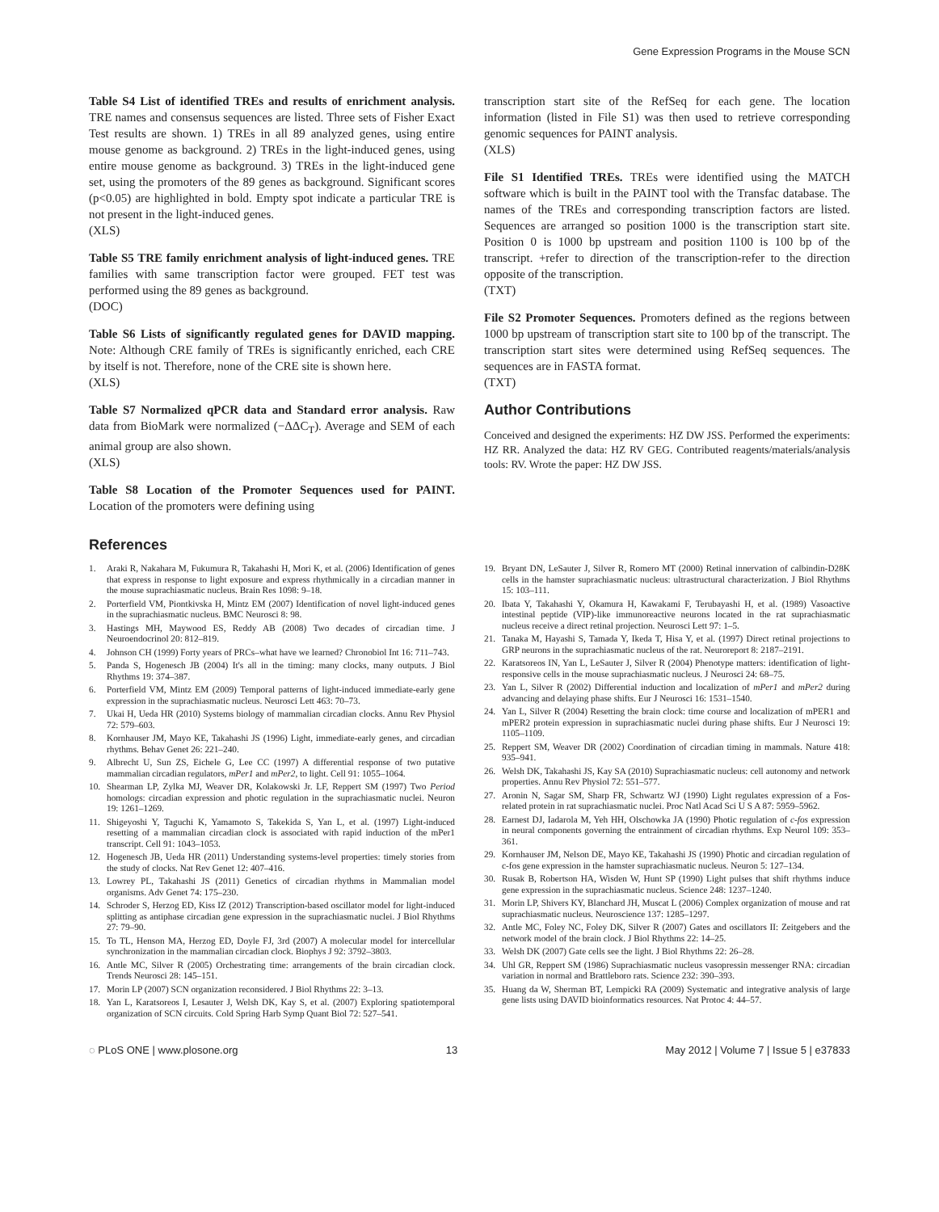Gene Expression Programs in the Mouse SCN
Table S4 List of identified TREs and results of enrichment analysis. TRE names and consensus sequences are listed. Three sets of Fisher Exact Test results are shown. 1) TREs in all 89 analyzed genes, using entire mouse genome as background. 2) TREs in the light-induced genes, using entire mouse genome as background. 3) TREs in the light-induced gene set, using the promoters of the 89 genes as background. Significant scores (p<0.05) are highlighted in bold. Empty spot indicate a particular TRE is not present in the light-induced genes.
(XLS)
Table S5 TRE family enrichment analysis of light-induced genes. TRE families with same transcription factor were grouped. FET test was performed using the 89 genes as background.
(DOC)
Table S6 Lists of significantly regulated genes for DAVID mapping. Note: Although CRE family of TREs is significantly enriched, each CRE by itself is not. Therefore, none of the CRE site is shown here.
(XLS)
Table S7 Normalized qPCR data and Standard error analysis. Raw data from BioMark were normalized (−ΔΔC<sub>T</sub>). Average and SEM of each animal group are also shown.
(XLS)
Table S8 Location of the Promoter Sequences used for PAINT. Location of the promoters were defining using
transcription start site of the RefSeq for each gene. The location information (listed in File S1) was then used to retrieve corresponding genomic sequences for PAINT analysis.
(XLS)
File S1 Identified TREs. TREs were identified using the MATCH software which is built in the PAINT tool with the Transfac database. The names of the TREs and corresponding transcription factors are listed. Sequences are arranged so position 1000 is the transcription start site. Position 0 is 1000 bp upstream and position 1100 is 100 bp of the transcript. +refer to direction of the transcription-refer to the direction opposite of the transcription.
(TXT)
File S2 Promoter Sequences. Promoters defined as the regions between 1000 bp upstream of transcription start site to 100 bp of the transcript. The transcription start sites were determined using RefSeq sequences. The sequences are in FASTA format.
(TXT)
Author Contributions
Conceived and designed the experiments: HZ DW JSS. Performed the experiments: HZ RR. Analyzed the data: HZ RV GEG. Contributed reagents/materials/analysis tools: RV. Wrote the paper: HZ DW JSS.
References
1. Araki R, Nakahara M, Fukumura R, Takahashi H, Mori K, et al. (2006) Identification of genes that express in response to light exposure and express rhythmically in a circadian manner in the mouse suprachiasmatic nucleus. Brain Res 1098: 9–18.
2. Porterfield VM, Piontkivska H, Mintz EM (2007) Identification of novel light-induced genes in the suprachiasmatic nucleus. BMC Neurosci 8: 98.
3. Hastings MH, Maywood ES, Reddy AB (2008) Two decades of circadian time. J Neuroendocrinol 20: 812–819.
4. Johnson CH (1999) Forty years of PRCs–what have we learned? Chronobiol Int 16: 711–743.
5. Panda S, Hogenesch JB (2004) It's all in the timing: many clocks, many outputs. J Biol Rhythms 19: 374–387.
6. Porterfield VM, Mintz EM (2009) Temporal patterns of light-induced immediate-early gene expression in the suprachiasmatic nucleus. Neurosci Lett 463: 70–73.
7. Ukai H, Ueda HR (2010) Systems biology of mammalian circadian clocks. Annu Rev Physiol 72: 579–603.
8. Kornhauser JM, Mayo KE, Takahashi JS (1996) Light, immediate-early genes, and circadian rhythms. Behav Genet 26: 221–240.
9. Albrecht U, Sun ZS, Eichele G, Lee CC (1997) A differential response of two putative mammalian circadian regulators, mPer1 and mPer2, to light. Cell 91: 1055–1064.
10. Shearman LP, Zylka MJ, Weaver DR, Kolakowski Jr. LF, Reppert SM (1997) Two Period homologs: circadian expression and photic regulation in the suprachiasmatic nuclei. Neuron 19: 1261–1269.
11. Shigeyoshi Y, Taguchi K, Yamamoto S, Takekida S, Yan L, et al. (1997) Light-induced resetting of a mammalian circadian clock is associated with rapid induction of the mPer1 transcript. Cell 91: 1043–1053.
12. Hogenesch JB, Ueda HR (2011) Understanding systems-level properties: timely stories from the study of clocks. Nat Rev Genet 12: 407–416.
13. Lowrey PL, Takahashi JS (2011) Genetics of circadian rhythms in Mammalian model organisms. Adv Genet 74: 175–230.
14. Schroder S, Herzog ED, Kiss IZ (2012) Transcription-based oscillator model for light-induced splitting as antiphase circadian gene expression in the suprachiasmatic nuclei. J Biol Rhythms 27: 79–90.
15. To TL, Henson MA, Herzog ED, Doyle FJ, 3rd (2007) A molecular model for intercellular synchronization in the mammalian circadian clock. Biophys J 92: 3792–3803.
16. Antle MC, Silver R (2005) Orchestrating time: arrangements of the brain circadian clock. Trends Neurosci 28: 145–151.
17. Morin LP (2007) SCN organization reconsidered. J Biol Rhythms 22: 3–13.
18. Yan L, Karatsoreos I, Lesauter J, Welsh DK, Kay S, et al. (2007) Exploring spatiotemporal organization of SCN circuits. Cold Spring Harb Symp Quant Biol 72: 527–541.
19. Bryant DN, LeSauter J, Silver R, Romero MT (2000) Retinal innervation of calbindin-D28K cells in the hamster suprachiasmatic nucleus: ultrastructural characterization. J Biol Rhythms 15: 103–111.
20. Ibata Y, Takahashi Y, Okamura H, Kawakami F, Terubayashi H, et al. (1989) Vasoactive intestinal peptide (VIP)-like immunoreactive neurons located in the rat suprachiasmatic nucleus receive a direct retinal projection. Neurosci Lett 97: 1–5.
21. Tanaka M, Hayashi S, Tamada Y, Ikeda T, Hisa Y, et al. (1997) Direct retinal projections to GRP neurons in the suprachiasmatic nucleus of the rat. Neuroreport 8: 2187–2191.
22. Karatsoreos IN, Yan L, LeSauter J, Silver R (2004) Phenotype matters: identification of light-responsive cells in the mouse suprachiasmatic nucleus. J Neurosci 24: 68–75.
23. Yan L, Silver R (2002) Differential induction and localization of mPer1 and mPer2 during advancing and delaying phase shifts. Eur J Neurosci 16: 1531–1540.
24. Yan L, Silver R (2004) Resetting the brain clock: time course and localization of mPER1 and mPER2 protein expression in suprachiasmatic nuclei during phase shifts. Eur J Neurosci 19: 1105–1109.
25. Reppert SM, Weaver DR (2002) Coordination of circadian timing in mammals. Nature 418: 935–941.
26. Welsh DK, Takahashi JS, Kay SA (2010) Suprachiasmatic nucleus: cell autonomy and network properties. Annu Rev Physiol 72: 551–577.
27. Aronin N, Sagar SM, Sharp FR, Schwartz WJ (1990) Light regulates expression of a Fos-related protein in rat suprachiasmatic nuclei. Proc Natl Acad Sci U S A 87: 5959–5962.
28. Earnest DJ, Iadarola M, Yeh HH, Olschowka JA (1990) Photic regulation of c-fos expression in neural components governing the entrainment of circadian rhythms. Exp Neurol 109: 353–361.
29. Kornhauser JM, Nelson DE, Mayo KE, Takahashi JS (1990) Photic and circadian regulation of c-fos gene expression in the hamster suprachiasmatic nucleus. Neuron 5: 127–134.
30. Rusak B, Robertson HA, Wisden W, Hunt SP (1990) Light pulses that shift rhythms induce gene expression in the suprachiasmatic nucleus. Science 248: 1237–1240.
31. Morin LP, Shivers KY, Blanchard JH, Muscat L (2006) Complex organization of mouse and rat suprachiasmatic nucleus. Neuroscience 137: 1285–1297.
32. Antle MC, Foley NC, Foley DK, Silver R (2007) Gates and oscillators II: Zeitgebers and the network model of the brain clock. J Biol Rhythms 22: 14–25.
33. Welsh DK (2007) Gate cells see the light. J Biol Rhythms 22: 26–28.
34. Uhl GR, Reppert SM (1986) Suprachiasmatic nucleus vasopressin messenger RNA: circadian variation in normal and Brattleboro rats. Science 232: 390–393.
35. Huang da W, Sherman BT, Lempicki RA (2009) Systematic and integrative analysis of large gene lists using DAVID bioinformatics resources. Nat Protoc 4: 44–57.
◌ PLoS ONE | www.plosone.org 13 May 2012 | Volume 7 | Issue 5 | e37833